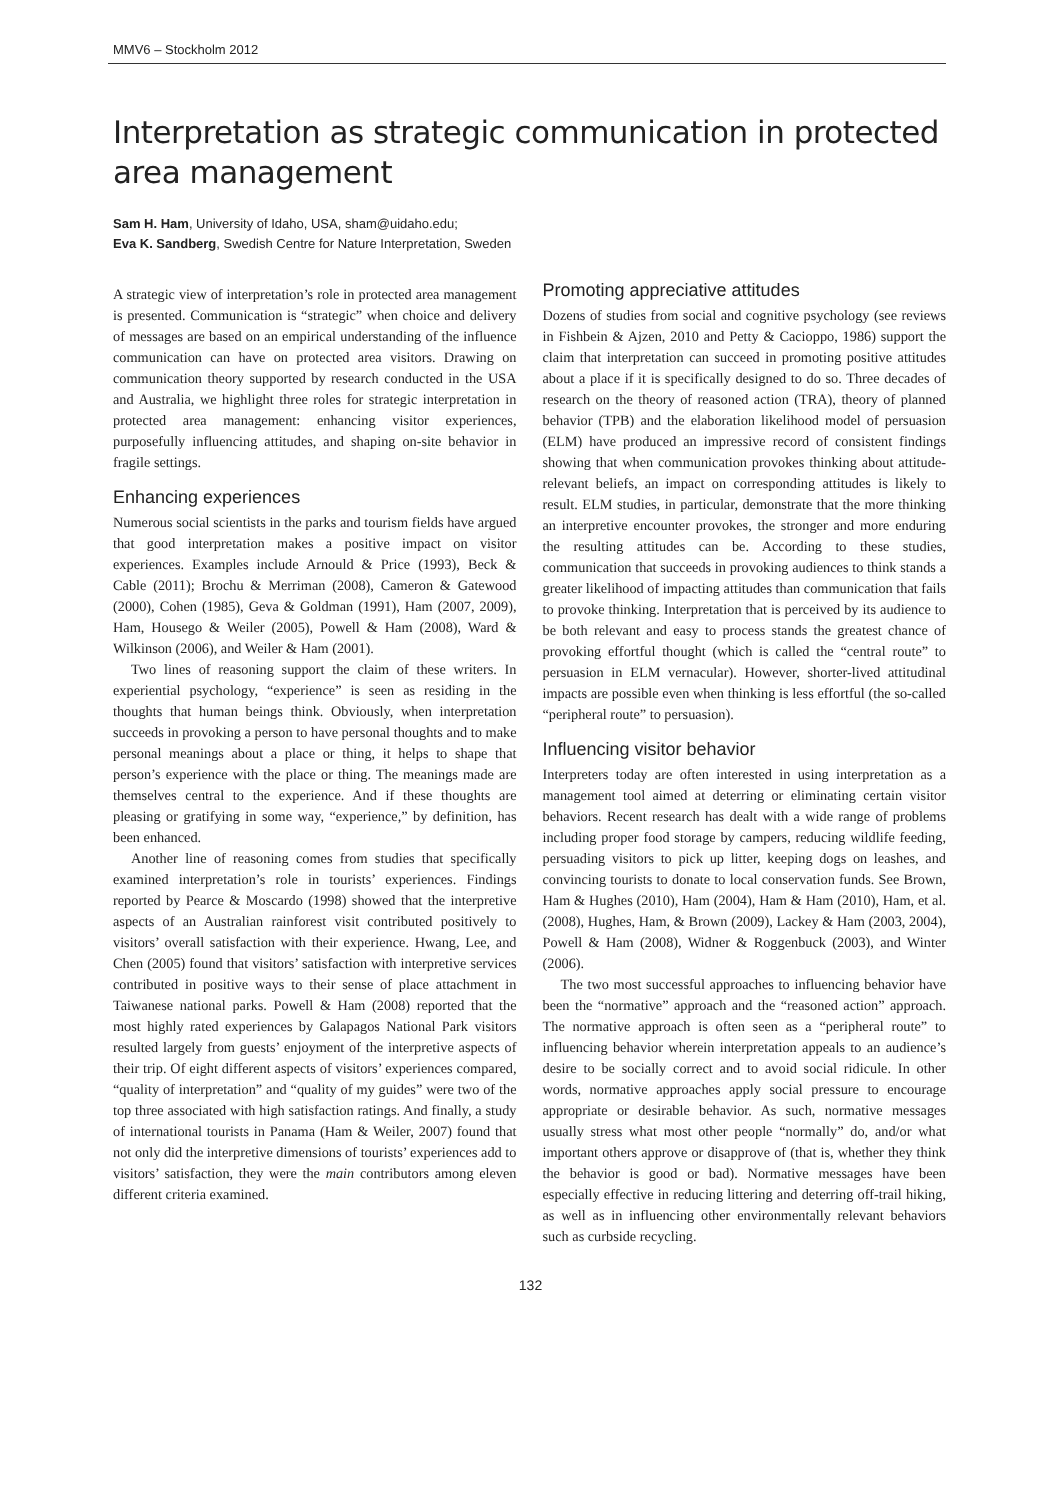MMV6 – Stockholm 2012
Interpretation as strategic communication in protected area management
Sam H. Ham, University of Idaho, USA, sham@uidaho.edu;
Eva K. Sandberg, Swedish Centre for Nature Interpretation, Sweden
A strategic view of interpretation’s role in protected area management is presented. Communication is “strategic” when choice and delivery of messages are based on an empirical understanding of the influence communication can have on protected area visitors. Drawing on communication theory supported by research conducted in the USA and Australia, we highlight three roles for strategic interpretation in protected area management: enhancing visitor experiences, purposefully influencing attitudes, and shaping on-site behavior in fragile settings.
Enhancing experiences
Numerous social scientists in the parks and tourism fields have argued that good interpretation makes a positive impact on visitor experiences. Examples include Arnould & Price (1993), Beck & Cable (2011); Brochu & Merriman (2008), Cameron & Gatewood (2000), Cohen (1985), Geva & Goldman (1991), Ham (2007, 2009), Ham, Housego & Weiler (2005), Powell & Ham (2008), Ward & Wilkinson (2006), and Weiler & Ham (2001).
Two lines of reasoning support the claim of these writers. In experiential psychology, “experience” is seen as residing in the thoughts that human beings think. Obviously, when interpretation succeeds in provoking a person to have personal thoughts and to make personal meanings about a place or thing, it helps to shape that person’s experience with the place or thing. The meanings made are themselves central to the experience. And if these thoughts are pleasing or gratifying in some way, “experience,” by definition, has been enhanced.
Another line of reasoning comes from studies that specifically examined interpretation’s role in tourists’ experiences. Findings reported by Pearce & Moscardo (1998) showed that the interpretive aspects of an Australian rainforest visit contributed positively to visitors’ overall satisfaction with their experience. Hwang, Lee, and Chen (2005) found that visitors’ satisfaction with interpretive services contributed in positive ways to their sense of place attachment in Taiwanese national parks. Powell & Ham (2008) reported that the most highly rated experiences by Galapagos National Park visitors resulted largely from guests’ enjoyment of the interpretive aspects of their trip. Of eight different aspects of visitors’ experiences compared, “quality of interpretation” and “quality of my guides” were two of the top three associated with high satisfaction ratings. And finally, a study of international tourists in Panama (Ham & Weiler, 2007) found that not only did the interpretive dimensions of tourists’ experiences add to visitors’ satisfaction, they were the main contributors among eleven different criteria examined.
Promoting appreciative attitudes
Dozens of studies from social and cognitive psychology (see reviews in Fishbein & Ajzen, 2010 and Petty & Cacioppo, 1986) support the claim that interpretation can succeed in promoting positive attitudes about a place if it is specifically designed to do so. Three decades of research on the theory of reasoned action (TRA), theory of planned behavior (TPB) and the elaboration likelihood model of persuasion (ELM) have produced an impressive record of consistent findings showing that when communication provokes thinking about attitude-relevant beliefs, an impact on corresponding attitudes is likely to result. ELM studies, in particular, demonstrate that the more thinking an interpretive encounter provokes, the stronger and more enduring the resulting attitudes can be. According to these studies, communication that succeeds in provoking audiences to think stands a greater likelihood of impacting attitudes than communication that fails to provoke thinking. Interpretation that is perceived by its audience to be both relevant and easy to process stands the greatest chance of provoking effortful thought (which is called the “central route” to persuasion in ELM vernacular). However, shorter-lived attitudinal impacts are possible even when thinking is less effortful (the so-called “peripheral route” to persuasion).
Influencing visitor behavior
Interpreters today are often interested in using interpretation as a management tool aimed at deterring or eliminating certain visitor behaviors. Recent research has dealt with a wide range of problems including proper food storage by campers, reducing wildlife feeding, persuading visitors to pick up litter, keeping dogs on leashes, and convincing tourists to donate to local conservation funds. See Brown, Ham & Hughes (2010), Ham (2004), Ham & Ham (2010), Ham, et al. (2008), Hughes, Ham, & Brown (2009), Lackey & Ham (2003, 2004), Powell & Ham (2008), Widner & Roggenbuck (2003), and Winter (2006).
The two most successful approaches to influencing behavior have been the “normative” approach and the “reasoned action” approach. The normative approach is often seen as a “peripheral route” to influencing behavior wherein interpretation appeals to an audience’s desire to be socially correct and to avoid social ridicule. In other words, normative approaches apply social pressure to encourage appropriate or desirable behavior. As such, normative messages usually stress what most other people “normally” do, and/or what important others approve or disapprove of (that is, whether they think the behavior is good or bad). Normative messages have been especially effective in reducing littering and deterring off-trail hiking, as well as in influencing other environmentally relevant behaviors such as curbside recycling.
132